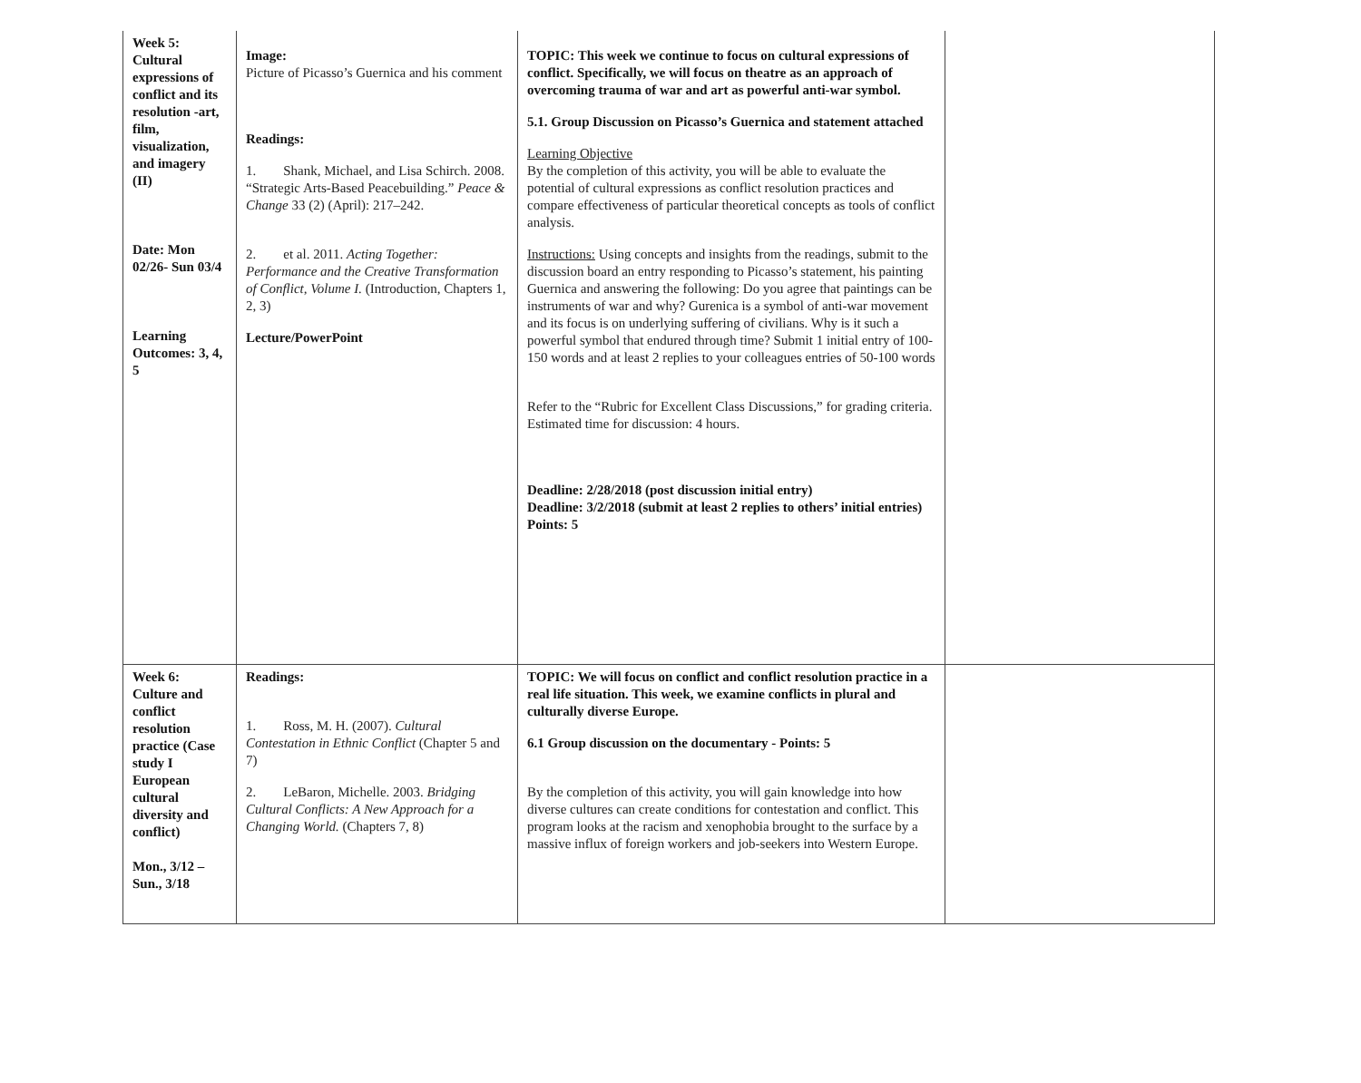| Week 5: Cultural expressions of conflict and its resolution -art, film, visualization, and imagery (II) Date: Mon 02/26- Sun 03/4 Learning Outcomes: 3, 4, 5 | Image: Picture of Picasso’s Guernica and his comment Readings: 1. Shank, Michael, and Lisa Schirch. 2008. “Strategic Arts-Based Peacebuilding.” Peace & Change 33 (2) (April): 217–242. 2. et al. 2011. Acting Together: Performance and the Creative Transformation of Conflict, Volume I. (Introduction, Chapters 1, 2, 3) Lecture/PowerPoint | TOPIC: This week we continue to focus on cultural expressions of conflict. Specifically, we will focus on theatre as an approach of overcoming trauma of war and art as powerful anti-war symbol. 5.1. Group Discussion on Picasso’s Guernica and statement attached Learning Objective By the completion of this activity, you will be able to evaluate the potential of cultural expressions as conflict resolution practices and compare effectiveness of particular theoretical concepts as tools of conflict analysis. Instructions: Using concepts and insights from the readings, submit to the discussion board an entry responding to Picasso’s statement, his painting Guernica and answering the following: Do you agree that paintings can be instruments of war and why? Gurenica is a symbol of anti-war movement and its focus is on underlying suffering of civilians. Why is it such a powerful symbol that endured through time? Submit 1 initial entry of 100-150 words and at least 2 replies to your colleagues entries of 50-100 words Refer to the “Rubric for Excellent Class Discussions,” for grading criteria. Estimated time for discussion: 4 hours. Deadline: 2/28/2018 (post discussion initial entry) Deadline: 3/2/2018 (submit at least 2 replies to others’ initial entries) Points: 5 | |
| Week 6: Culture and conflict resolution practice (Case study I European cultural diversity and conflict) Mon., 3/12 – Sun., 3/18 | Readings: 1. Ross, M. H. (2007). Cultural Contestation in Ethnic Conflict (Chapter 5 and 7) 2. LeBaron, Michelle. 2003. Bridging Cultural Conflicts: A New Approach for a Changing World. (Chapters 7, 8) | TOPIC: We will focus on conflict and conflict resolution practice in a real life situation. This week, we examine conflicts in plural and culturally diverse Europe. 6.1 Group discussion on the documentary - Points: 5 By the completion of this activity, you will gain knowledge into how diverse cultures can create conditions for contestation and conflict. This program looks at the racism and xenophobia brought to the surface by a massive influx of foreign workers and job-seekers into Western Europe. | |